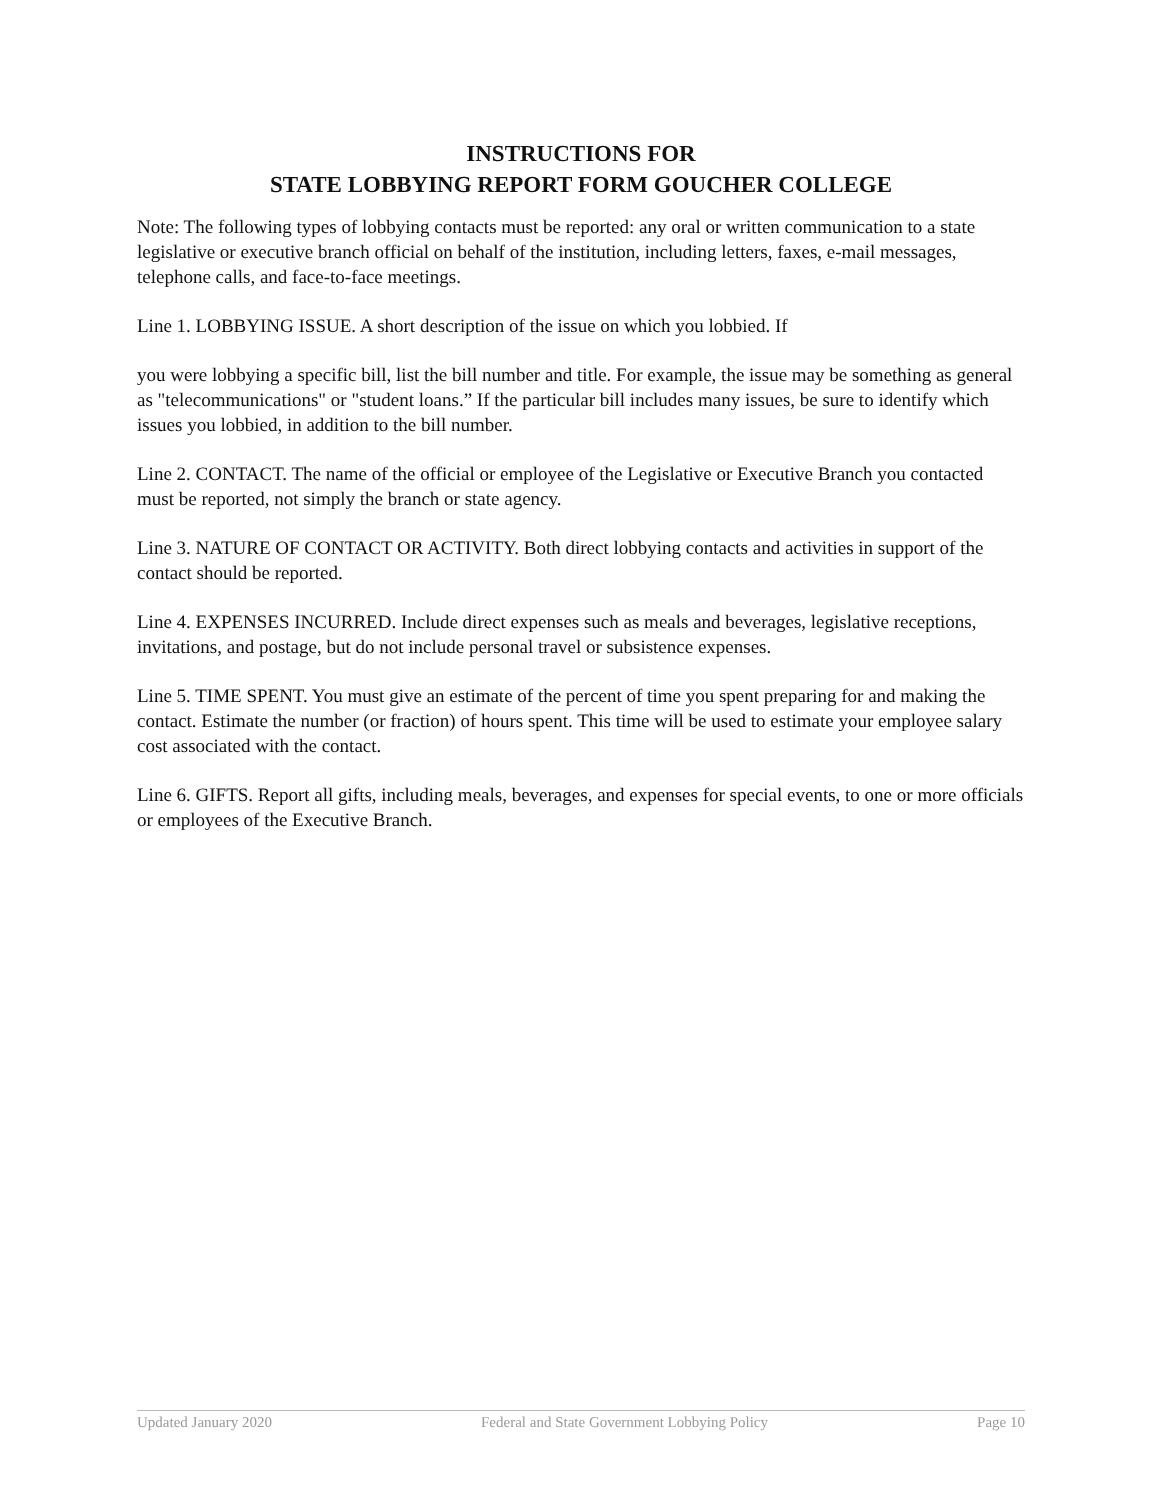INSTRUCTIONS FOR
STATE LOBBYING REPORT FORM GOUCHER COLLEGE
Note: The following types of lobbying contacts must be reported: any oral or written communication to a state legislative or executive branch official on behalf of the institution, including letters, faxes, e-mail messages, telephone calls, and face-to-face meetings.
Line 1. LOBBYING ISSUE. A short description of the issue on which you lobbied. If
you were lobbying a specific bill, list the bill number and title. For example, the issue may be something as general as "telecommunications" or "student loans.” If the particular bill includes many issues, be sure to identify which issues you lobbied, in addition to the bill number.
Line 2. CONTACT. The name of the official or employee of the Legislative or Executive Branch you contacted must be reported, not simply the branch or state agency.
Line 3. NATURE OF CONTACT OR ACTIVITY. Both direct lobbying contacts and activities in support of the contact should be reported.
Line 4. EXPENSES INCURRED. Include direct expenses such as meals and beverages, legislative receptions, invitations, and postage, but do not include personal travel or subsistence expenses.
Line 5. TIME SPENT. You must give an estimate of the percent of time you spent preparing for and making the contact. Estimate the number (or fraction) of hours spent. This time will be used to estimate your employee salary cost associated with the contact.
Line 6. GIFTS. Report all gifts, including meals, beverages, and expenses for special events, to one or more officials or employees of the Executive Branch.
Updated January 2020 Federal and State Government Lobbying Policy Page 10